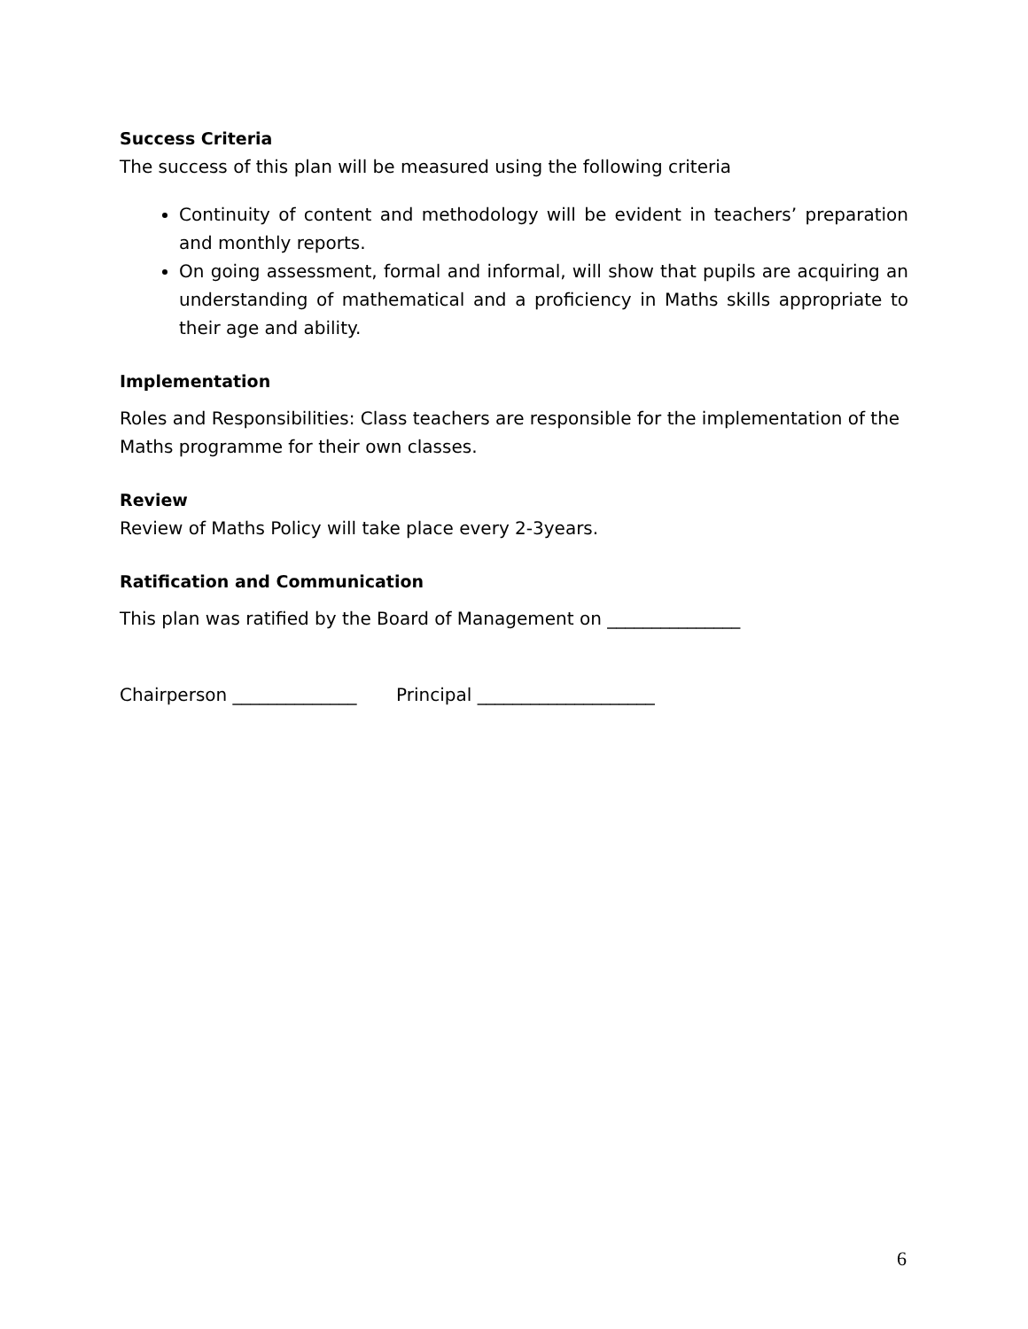Success Criteria
The success of this plan will be measured using the following criteria
Continuity of content and methodology will be evident in teachers’ preparation and monthly reports.
On going assessment, formal and informal, will show that pupils are acquiring an understanding of mathematical and a proficiency in Maths skills appropriate to their age and ability.
Implementation
Roles and Responsibilities: Class teachers are responsible for the implementation of the Maths programme for their own classes.
Review
Review of Maths Policy will take place every 2-3years.
Ratification and Communication
This plan was ratified by the Board of Management on _______________
Chairperson ______________ Principal ____________________
6